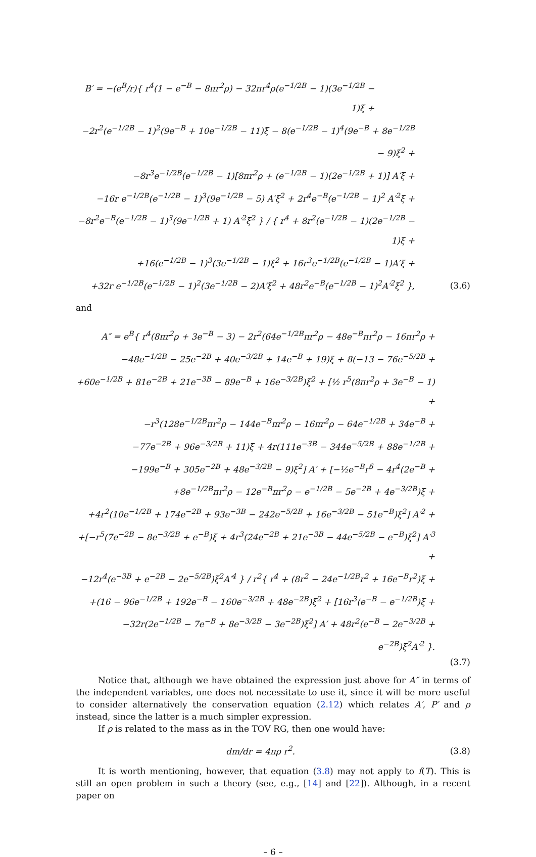B′ = −(e<sup>B</sup>/r){ r<sup>4</sup>(1 − e<sup>−B</sup> − 8πr<sup>2</sup>ρ) − 32πr<sup>4</sup>ρ(e<sup>−1/2B</sup> − 1)(3e<sup>−1/2B</sup> − 1)ξ +
−2r<sup>2</sup>(e<sup>−1/2B</sup> − 1)<sup>2</sup>(9e<sup>−B</sup> + 10e<sup>−1/2B</sup> − 11)ξ − 8(e<sup>−1/2B</sup> − 1)<sup>4</sup>(9e<sup>−B</sup> + 8e<sup>−1/2B</sup> − 9)ξ<sup>2</sup> +
−8r<sup>3</sup>e<sup>−1/2B</sup>(e<sup>−1/2B</sup> − 1)[8πr<sup>2</sup>ρ + (e<sup>−1/2B</sup> − 1)(2e<sup>−1/2B</sup> + 1)] A′ξ +
−16r e<sup>−1/2B</sup>(e<sup>−1/2B</sup> − 1)<sup>3</sup>(9e<sup>−1/2B</sup> − 5) A′ξ<sup>2</sup> + 2r<sup>4</sup>e<sup>−B</sup>(e<sup>−1/2B</sup> − 1)<sup>2</sup> A′<sup>2</sup>ξ +
−8r<sup>2</sup>e<sup>−B</sup>(e<sup>−1/2B</sup> − 1)<sup>3</sup>(9e<sup>−1/2B</sup> + 1) A′<sup>2</sup>ξ<sup>2</sup> } / { r<sup>4</sup> + 8r<sup>2</sup>(e<sup>−1/2B</sup> − 1)(2e<sup>−1/2B</sup> − 1)ξ +
+16(e<sup>−1/2B</sup> − 1)<sup>3</sup>(3e<sup>−1/2B</sup> − 1)ξ<sup>2</sup> + 16r<sup>3</sup>e<sup>−1/2B</sup>(e<sup>−1/2B</sup> − 1)A′ξ +
+32r e<sup>−1/2B</sup>(e<sup>−1/2B</sup> − 1)<sup>2</sup>(3e<sup>−1/2B</sup> − 2)A′ξ<sup>2</sup> + 48r<sup>2</sup>e<sup>−B</sup>(e<sup>−1/2B</sup> − 1)<sup>2</sup>A′<sup>2</sup>ξ<sup>2</sup> },
(3.6)
and
A″ = e<sup>B</sup>{ r<sup>4</sup>(8πr<sup>2</sup>ρ + 3e<sup>−B</sup> − 3) − 2r<sup>2</sup>(64e<sup>−1/2B</sup>πr<sup>2</sup>ρ − 48e<sup>−B</sup>πr<sup>2</sup>ρ − 16πr<sup>2</sup>ρ +
−48e<sup>−1/2B</sup> − 25e<sup>−2B</sup> + 40e<sup>−3/2B</sup> + 14e<sup>−B</sup> + 19)ξ + 8(−13 − 76e<sup>−5/2B</sup> +
+60e<sup>−1/2B</sup> + 81e<sup>−2B</sup> + 21e<sup>−3B</sup> − 89e<sup>−B</sup> + 16e<sup>−3/2B</sup>)ξ<sup>2</sup> + [½ r<sup>5</sup>(8πr<sup>2</sup>ρ + 3e<sup>−B</sup> − 1) +
−r<sup>3</sup>(128e<sup>−1/2B</sup>πr<sup>2</sup>ρ − 144e<sup>−B</sup>πr<sup>2</sup>ρ − 16πr<sup>2</sup>ρ − 64e<sup>−1/2B</sup> + 34e<sup>−B</sup> +
−77e<sup>−2B</sup> + 96e<sup>−3/2B</sup> + 11)ξ + 4r(111e<sup>−3B</sup> − 344e<sup>−5/2B</sup> + 88e<sup>−1/2B</sup> +
−199e<sup>−B</sup> + 305e<sup>−2B</sup> + 48e<sup>−3/2B</sup> − 9)ξ<sup>2</sup>] A′ + [−½e<sup>−B</sup>r<sup>6</sup> − 4r<sup>4</sup>(2e<sup>−B</sup> +
+8e<sup>−1/2B</sup>πr<sup>2</sup>ρ − 12e<sup>−B</sup>πr<sup>2</sup>ρ − e<sup>−1/2B</sup> − 5e<sup>−2B</sup> + 4e<sup>−3/2B</sup>)ξ +
+4r<sup>2</sup>(10e<sup>−1/2B</sup> + 174e<sup>−2B</sup> + 93e<sup>−3B</sup> − 242e<sup>−5/2B</sup> + 16e<sup>−3/2B</sup> − 51e<sup>−B</sup>)ξ<sup>2</sup>] A′<sup>2</sup> +
+[−r<sup>5</sup>(7e<sup>−2B</sup> − 8e<sup>−3/2B</sup> + e<sup>−B</sup>)ξ + 4r<sup>3</sup>(24e<sup>−2B</sup> + 21e<sup>−3B</sup> − 44e<sup>−5/2B</sup> − e<sup>−B</sup>)ξ<sup>2</sup>] A′<sup>3</sup> +
−12r<sup>4</sup>(e<sup>−3B</sup> + e<sup>−2B</sup> − 2e<sup>−5/2B</sup>)ξ<sup>2</sup>A′<sup>4</sup> } / r<sup>2</sup>{ r<sup>4</sup> + (8r<sup>2</sup> − 24e<sup>−1/2B</sup>r<sup>2</sup> + 16e<sup>−B</sup>r<sup>2</sup>)ξ +
+(16 − 96e<sup>−1/2B</sup> + 192e<sup>−B</sup> − 160e<sup>−3/2B</sup> + 48e<sup>−2B</sup>)ξ<sup>2</sup> + [16r<sup>3</sup>(e<sup>−B</sup> − e<sup>−1/2B</sup>)ξ +
−32r(2e<sup>−1/2B</sup> − 7e<sup>−B</sup> + 8e<sup>−3/2B</sup> − 3e<sup>−2B</sup>)ξ<sup>2</sup>] A′ + 48r<sup>2</sup>(e<sup>−B</sup> − 2e<sup>−3/2B</sup> + e<sup>−2B</sup>)ξ<sup>2</sup>A′<sup>2</sup> }.
(3.7)
Notice that, although we have obtained the expression just above for A″ in terms of the independent variables, one does not necessitate to use it, since it will be more useful to consider alternatively the conservation equation (2.12) which relates A′, P′ and ρ instead, since the latter is a much simpler expression.
If ρ is related to the mass as in the TOV RG, then one would have:
dm/dr = 4πρ r<sup>2</sup>.
(3.8)
It is worth mentioning, however, that equation (3.8) may not apply to f(T). This is still an open problem in such a theory (see, e.g., [14] and [22]). Although, in a recent paper on
– 6 –